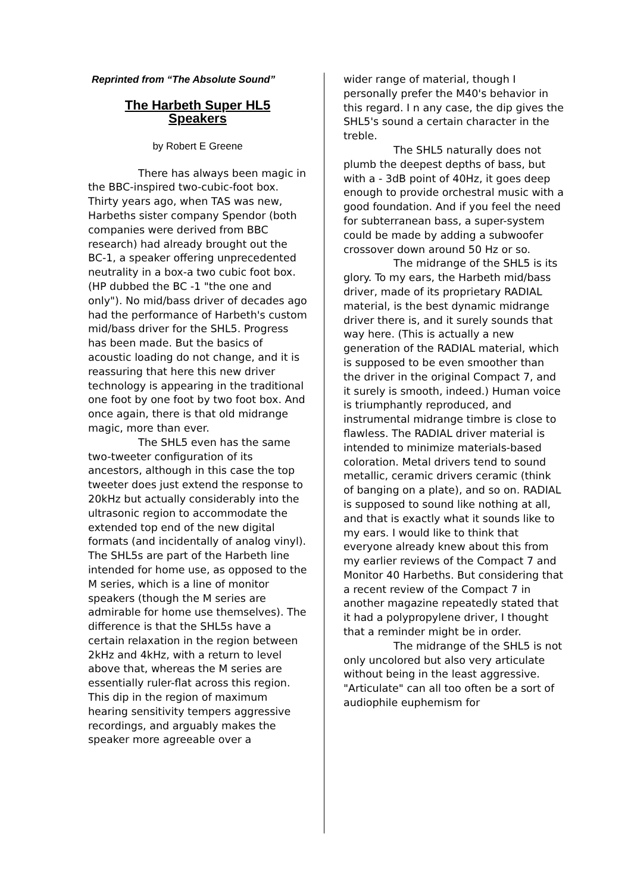Reprinted from “The Absolute Sound”
The Harbeth Super HL5
Speakers
by Robert E Greene
There has always been magic in the BBC-inspired two-cubic-foot box. Thirty years ago, when TAS was new, Harbeths sister company Spendor (both companies were derived from BBC research) had already brought out the BC-1, a speaker offering unprecedented neutrality in a box-a two cubic foot box. (HP dubbed the BC -1 "the one and only"). No mid/bass driver of decades ago had the performance of Harbeth's custom mid/bass driver for the SHL5. Progress has been made. But the basics of acoustic loading do not change, and it is reassuring that here this new driver technology is appearing in the traditional one foot by one foot by two foot box. And once again, there is that old midrange magic, more than ever.
The SHL5 even has the same two-tweeter configuration of its ancestors, although in this case the top tweeter does just extend the response to 20kHz but actually considerably into the ultrasonic region to accommodate the extended top end of the new digital formats (and incidentally of analog vinyl). The SHL5s are part of the Harbeth line intended for home use, as opposed to the M series, which is a line of monitor speakers (though the M series are admirable for home use themselves). The difference is that the SHL5s have a certain relaxation in the region between 2kHz and 4kHz, with a return to level above that, whereas the M series are essentially ruler-flat across this region. This dip in the region of maximum hearing sensitivity tempers aggressive recordings, and arguably makes the speaker more agreeable over a
wider range of material, though I personally prefer the M40's behavior in this regard. I n any case, the dip gives the SHL5's sound a certain character in the treble.
The SHL5 naturally does not plumb the deepest depths of bass, but with a - 3dB point of 40Hz, it goes deep enough to provide orchestral music with a good foundation. And if you feel the need for subterranean bass, a super-system could be made by adding a subwoofer crossover down around 50 Hz or so.
The midrange of the SHL5 is its glory. To my ears, the Harbeth mid/bass driver, made of its proprietary RADIAL material, is the best dynamic midrange driver there is, and it surely sounds that way here. (This is actually a new generation of the RADIAL material, which is supposed to be even smoother than the driver in the original Compact 7, and it surely is smooth, indeed.) Human voice is triumphantly reproduced, and instrumental midrange timbre is close to flawless. The RADIAL driver material is intended to minimize materials-based coloration. Metal drivers tend to sound metallic, ceramic drivers ceramic (think of banging on a plate), and so on. RADIAL is supposed to sound like nothing at all, and that is exactly what it sounds like to my ears. I would like to think that everyone already knew about this from my earlier reviews of the Compact 7 and Monitor 40 Harbeths. But considering that a recent review of the Compact 7 in another magazine repeatedly stated that it had a polypropylene driver, I thought that a reminder might be in order.
The midrange of the SHL5 is not only uncolored but also very articulate without being in the least aggressive. "Articulate" can all too often be a sort of audiophile euphemism for